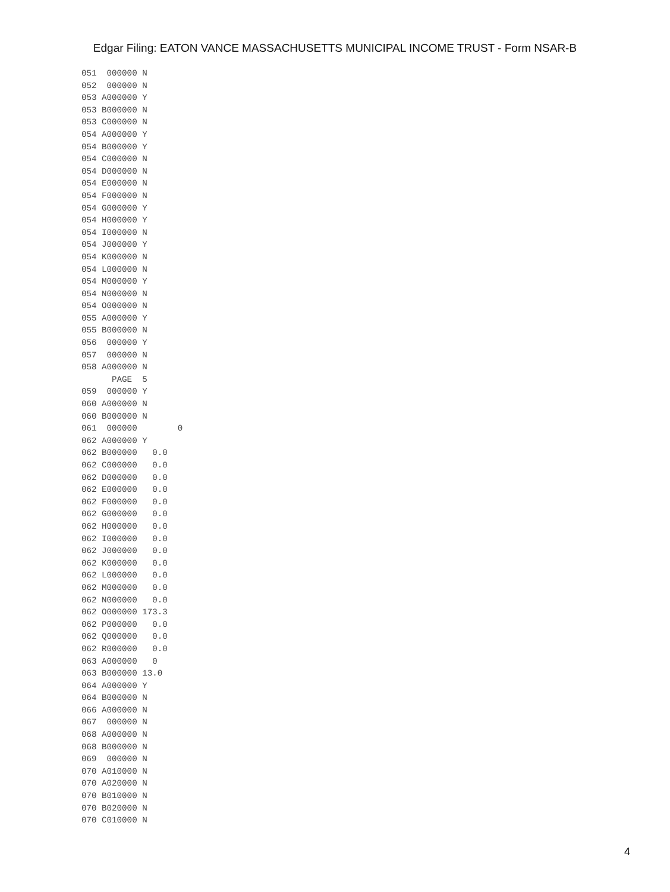Edgar Filing: EATON VANCE MASSACHUSETTS MUNICIPAL INCOME TRUST - Form NSAR-B
051  000000 N
052  000000 N
053 A000000 Y
053 B000000 N
053 C000000 N
054 A000000 Y
054 B000000 Y
054 C000000 N
054 D000000 N
054 E000000 N
054 F000000 N
054 G000000 Y
054 H000000 Y
054 I000000 N
054 J000000 Y
054 K000000 N
054 L000000 N
054 M000000 Y
054 N000000 N
054 O000000 N
055 A000000 Y
055 B000000 N
056  000000 Y
057  000000 N
058 A000000 N
      PAGE  5
059  000000 Y
060 A000000 N
060 B000000 N
061  000000        0
062 A000000 Y
062 B000000   0.0
062 C000000   0.0
062 D000000   0.0
062 E000000   0.0
062 F000000   0.0
062 G000000   0.0
062 H000000   0.0
062 I000000   0.0
062 J000000   0.0
062 K000000   0.0
062 L000000   0.0
062 M000000   0.0
062 N000000   0.0
062 O000000 173.3
062 P000000   0.0
062 Q000000   0.0
062 R000000   0.0
063 A000000   0
063 B000000 13.0
064 A000000 Y
064 B000000 N
066 A000000 N
067  000000 N
068 A000000 N
068 B000000 N
069  000000 N
070 A010000 N
070 A020000 N
070 B010000 N
070 B020000 N
070 C010000 N
4